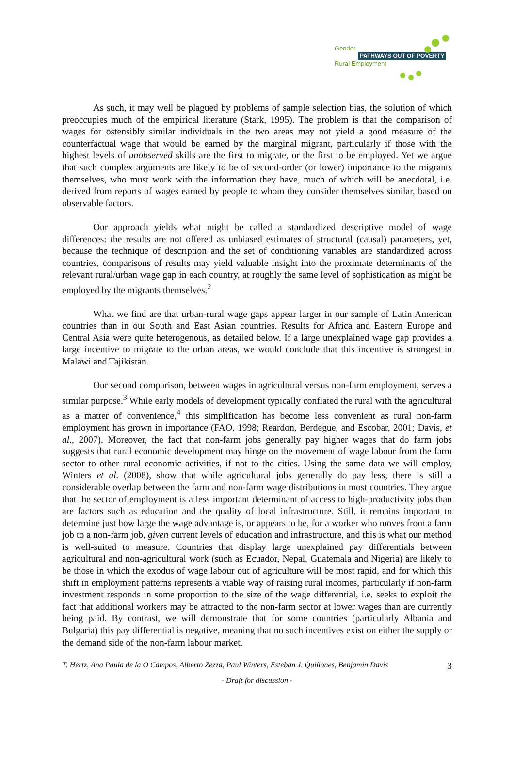Gender
PATHWAYS OUT OF POVERTY
Rural Employment
As such, it may well be plagued by problems of sample selection bias, the solution of which preoccupies much of the empirical literature (Stark, 1995). The problem is that the comparison of wages for ostensibly similar individuals in the two areas may not yield a good measure of the counterfactual wage that would be earned by the marginal migrant, particularly if those with the highest levels of unobserved skills are the first to migrate, or the first to be employed. Yet we argue that such complex arguments are likely to be of second-order (or lower) importance to the migrants themselves, who must work with the information they have, much of which will be anecdotal, i.e. derived from reports of wages earned by people to whom they consider themselves similar, based on observable factors.
Our approach yields what might be called a standardized descriptive model of wage differences: the results are not offered as unbiased estimates of structural (causal) parameters, yet, because the technique of description and the set of conditioning variables are standardized across countries, comparisons of results may yield valuable insight into the proximate determinants of the relevant rural/urban wage gap in each country, at roughly the same level of sophistication as might be employed by the migrants themselves.<sup>2</sup>
What we find are that urban-rural wage gaps appear larger in our sample of Latin American countries than in our South and East Asian countries. Results for Africa and Eastern Europe and Central Asia were quite heterogenous, as detailed below. If a large unexplained wage gap provides a large incentive to migrate to the urban areas, we would conclude that this incentive is strongest in Malawi and Tajikistan.
Our second comparison, between wages in agricultural versus non-farm employment, serves a similar purpose.<sup>3</sup> While early models of development typically conflated the rural with the agricultural as a matter of convenience,<sup>4</sup> this simplification has become less convenient as rural non-farm employment has grown in importance (FAO, 1998; Reardon, Berdegue, and Escobar, 2001; Davis, et al., 2007). Moreover, the fact that non-farm jobs generally pay higher wages that do farm jobs suggests that rural economic development may hinge on the movement of wage labour from the farm sector to other rural economic activities, if not to the cities. Using the same data we will employ, Winters et al. (2008), show that while agricultural jobs generally do pay less, there is still a considerable overlap between the farm and non-farm wage distributions in most countries. They argue that the sector of employment is a less important determinant of access to high-productivity jobs than are factors such as education and the quality of local infrastructure. Still, it remains important to determine just how large the wage advantage is, or appears to be, for a worker who moves from a farm job to a non-farm job, given current levels of education and infrastructure, and this is what our method is well-suited to measure. Countries that display large unexplained pay differentials between agricultural and non-agricultural work (such as Ecuador, Nepal, Guatemala and Nigeria) are likely to be those in which the exodus of wage labour out of agriculture will be most rapid, and for which this shift in employment patterns represents a viable way of raising rural incomes, particularly if non-farm investment responds in some proportion to the size of the wage differential, i.e. seeks to exploit the fact that additional workers may be attracted to the non-farm sector at lower wages than are currently being paid. By contrast, we will demonstrate that for some countries (particularly Albania and Bulgaria) this pay differential is negative, meaning that no such incentives exist on either the supply or the demand side of the non-farm labour market.
T. Hertz, Ana Paula de la O Campos, Alberto Zezza, Paul Winters, Esteban J. Quiñones, Benjamin Davis 3
- Draft for discussion -